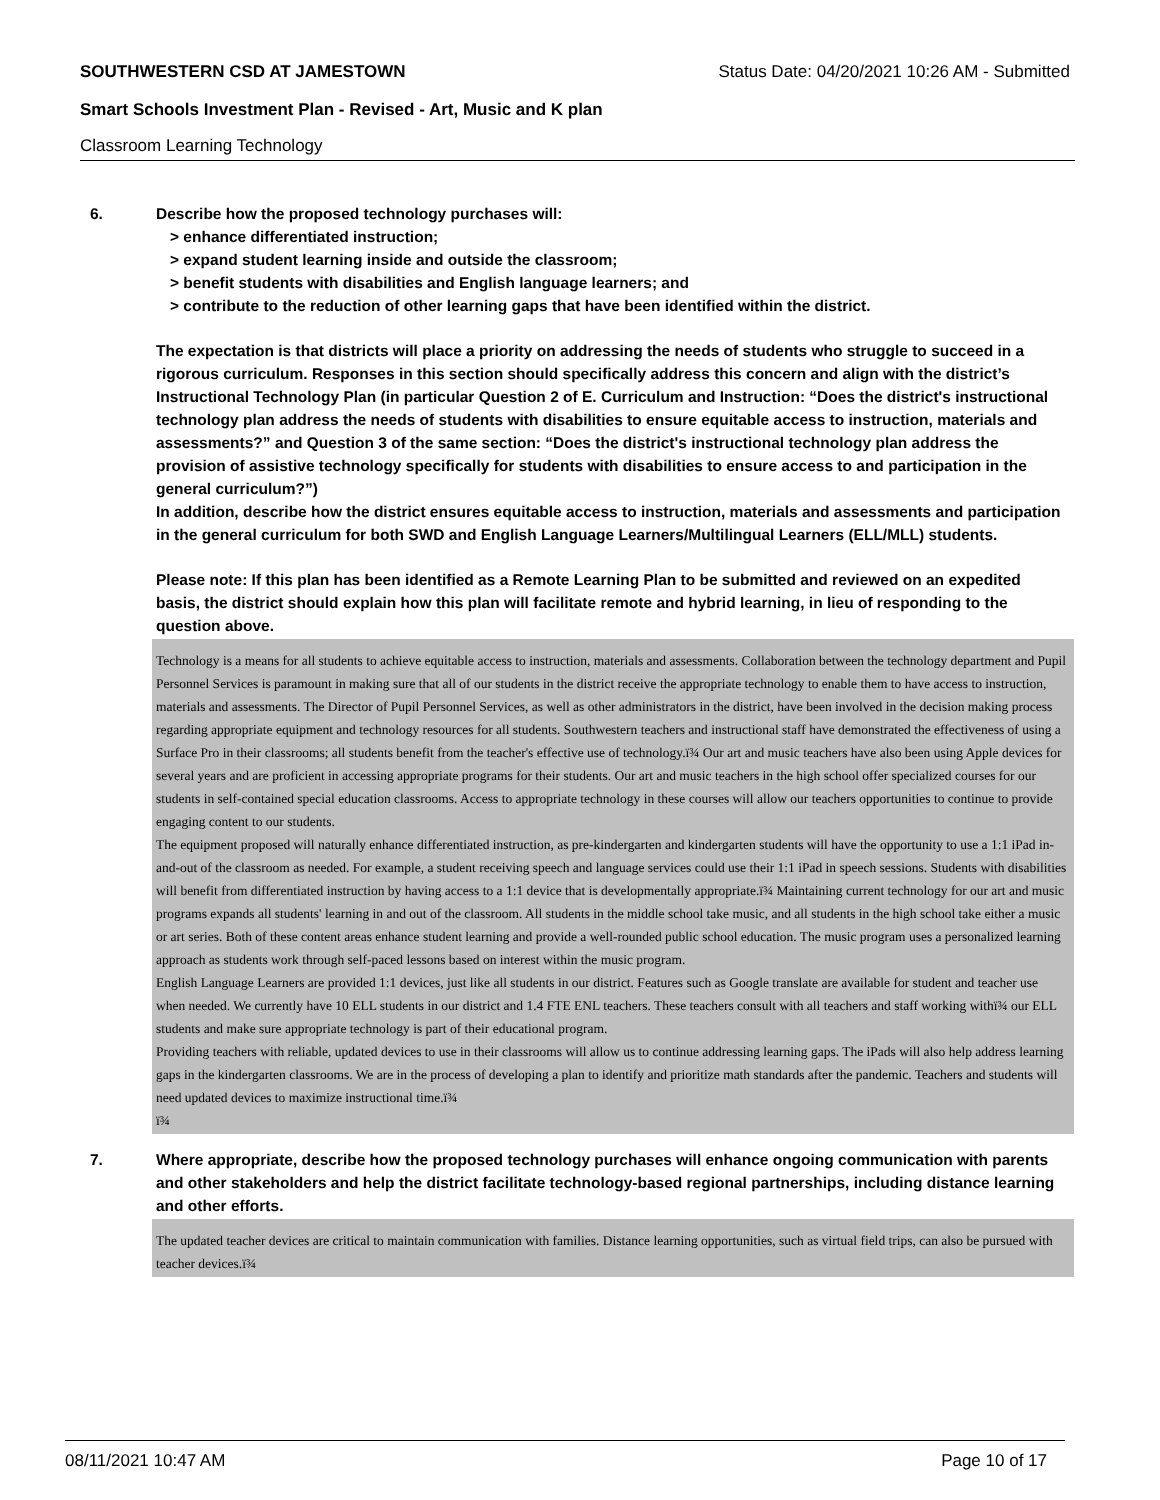SOUTHWESTERN CSD AT JAMESTOWN Status Date: 04/20/2021 10:26 AM - Submitted
Smart Schools Investment Plan - Revised - Art, Music and K plan
Classroom Learning Technology
6. Describe how the proposed technology purchases will:
> enhance differentiated instruction;
> expand student learning inside and outside the classroom;
> benefit students with disabilities and English language learners; and
> contribute to the reduction of other learning gaps that have been identified within the district.
The expectation is that districts will place a priority on addressing the needs of students who struggle to succeed in a rigorous curriculum. Responses in this section should specifically address this concern and align with the district’s Instructional Technology Plan (in particular Question 2 of E. Curriculum and Instruction: “Does the district's instructional technology plan address the needs of students with disabilities to ensure equitable access to instruction, materials and assessments?” and Question 3 of the same section: “Does the district's instructional technology plan address the provision of assistive technology specifically for students with disabilities to ensure access to and participation in the general curriculum?”)
In addition, describe how the district ensures equitable access to instruction, materials and assessments and participation in the general curriculum for both SWD and English Language Learners/Multilingual Learners (ELL/MLL) students.
Please note: If this plan has been identified as a Remote Learning Plan to be submitted and reviewed on an expedited basis, the district should explain how this plan will facilitate remote and hybrid learning, in lieu of responding to the question above.
Technology is a means for all students to achieve equitable access to instruction, materials and assessments. Collaboration between the technology department and Pupil Personnel Services is paramount in making sure that all of our students in the district receive the appropriate technology to enable them to have access to instruction, materials and assessments. The Director of Pupil Personnel Services, as well as other administrators in the district, have been involved in the decision making process regarding appropriate equipment and technology resources for all students. Southwestern teachers and instructional staff have demonstrated the effectiveness of using a Surface Pro in their classrooms; all students benefit from the teacher's effective use of technology.ï¾ Our art and music teachers have also been using Apple devices for several years and are proficient in accessing appropriate programs for their students. Our art and music teachers in the high school offer specialized courses for our students in self-contained special education classrooms. Access to appropriate technology in these courses will allow our teachers opportunities to continue to provide engaging content to our students.
The equipment proposed will naturally enhance differentiated instruction, as pre-kindergarten and kindergarten students will have the opportunity to use a 1:1 iPad in-and-out of the classroom as needed. For example, a student receiving speech and language services could use their 1:1 iPad in speech sessions. Students with disabilities will benefit from differentiated instruction by having access to a 1:1 device that is developmentally appropriate.ï¾ Maintaining current technology for our art and music programs expands all students' learning in and out of the classroom. All students in the middle school take music, and all students in the high school take either a music or art series. Both of these content areas enhance student learning and provide a well-rounded public school education. The music program uses a personalized learning approach as students work through self-paced lessons based on interest within the music program.
English Language Learners are provided 1:1 devices, just like all students in our district. Features such as Google translate are available for student and teacher use when needed. We currently have 10 ELL students in our district and 1.4 FTE ENL teachers. These teachers consult with all teachers and staff working withï¾ our ELL students and make sure appropriate technology is part of their educational program.
Providing teachers with reliable, updated devices to use in their classrooms will allow us to continue addressing learning gaps. The iPads will also help address learning gaps in the kindergarten classrooms. We are in the process of developing a plan to identify and prioritize math standards after the pandemic. Teachers and students will need updated devices to maximize instructional time.ï¾
ï¾
7. Where appropriate, describe how the proposed technology purchases will enhance ongoing communication with parents and other stakeholders and help the district facilitate technology-based regional partnerships, including distance learning and other efforts.
The updated teacher devices are critical to maintain communication with families. Distance learning opportunities, such as virtual field trips, can also be pursued with teacher devices.ï¾
08/11/2021 10:47 AM Page 10 of 17